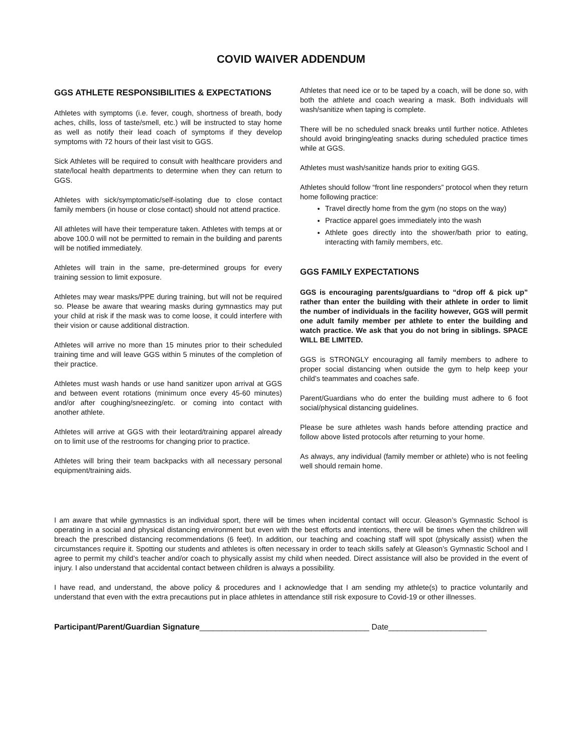COVID WAIVER ADDENDUM
GGS ATHLETE RESPONSIBILITIES & EXPECTATIONS
Athletes with symptoms (i.e. fever, cough, shortness of breath, body aches, chills, loss of taste/smell, etc.) will be instructed to stay home as well as notify their lead coach of symptoms if they develop symptoms with 72 hours of their last visit to GGS.
Sick Athletes will be required to consult with healthcare providers and state/local health departments to determine when they can return to GGS.
Athletes with sick/symptomatic/self-isolating due to close contact family members (in house or close contact) should not attend practice.
All athletes will have their temperature taken. Athletes with temps at or above 100.0 will not be permitted to remain in the building and parents will be notified immediately.
Athletes will train in the same, pre-determined groups for every training session to limit exposure.
Athletes may wear masks/PPE during training, but will not be required so. Please be aware that wearing masks during gymnastics may put your child at risk if the mask was to come loose, it could interfere with their vision or cause additional distraction.
Athletes will arrive no more than 15 minutes prior to their scheduled training time and will leave GGS within 5 minutes of the completion of their practice.
Athletes must wash hands or use hand sanitizer upon arrival at GGS and between event rotations (minimum once every 45-60 minutes) and/or after coughing/sneezing/etc. or coming into contact with another athlete.
Athletes will arrive at GGS with their leotard/training apparel already on to limit use of the restrooms for changing prior to practice.
Athletes will bring their team backpacks with all necessary personal equipment/training aids.
Athletes that need ice or to be taped by a coach, will be done so, with both the athlete and coach wearing a mask. Both individuals will wash/sanitize when taping is complete.
There will be no scheduled snack breaks until further notice. Athletes should avoid bringing/eating snacks during scheduled practice times while at GGS.
Athletes must wash/sanitize hands prior to exiting GGS.
Athletes should follow “front line responders” protocol when they return home following practice:
Travel directly home from the gym (no stops on the way)
Practice apparel goes immediately into the wash
Athlete goes directly into the shower/bath prior to eating, interacting with family members, etc.
GGS FAMILY EXPECTATIONS
GGS is encouraging parents/guardians to “drop off & pick up” rather than enter the building with their athlete in order to limit the number of individuals in the facility however, GGS will permit one adult family member per athlete to enter the building and watch practice. We ask that you do not bring in siblings. SPACE WILL BE LIMITED.
GGS is STRONGLY encouraging all family members to adhere to proper social distancing when outside the gym to help keep your child’s teammates and coaches safe.
Parent/Guardians who do enter the building must adhere to 6 foot social/physical distancing guidelines.
Please be sure athletes wash hands before attending practice and follow above listed protocols after returning to your home.
As always, any individual (family member or athlete) who is not feeling well should remain home.
I am aware that while gymnastics is an individual sport, there will be times when incidental contact will occur. Gleason’s Gymnastic School is operating in a social and physical distancing environment but even with the best efforts and intentions, there will be times when the children will breach the prescribed distancing recommendations (6 feet). In addition, our teaching and coaching staff will spot (physically assist) when the circumstances require it. Spotting our students and athletes is often necessary in order to teach skills safely at Gleason’s Gymnastic School and I agree to permit my child’s teacher and/or coach to physically assist my child when needed. Direct assistance will also be provided in the event of injury. I also understand that accidental contact between children is always a possibility.
I have read, and understand, the above policy & procedures and I acknowledge that I am sending my athlete(s) to practice voluntarily and understand that even with the extra precautions put in place athletes in attendance still risk exposure to Covid-19 or other illnesses.
Participant/Parent/Guardian Signature______________________________________ Date______________________